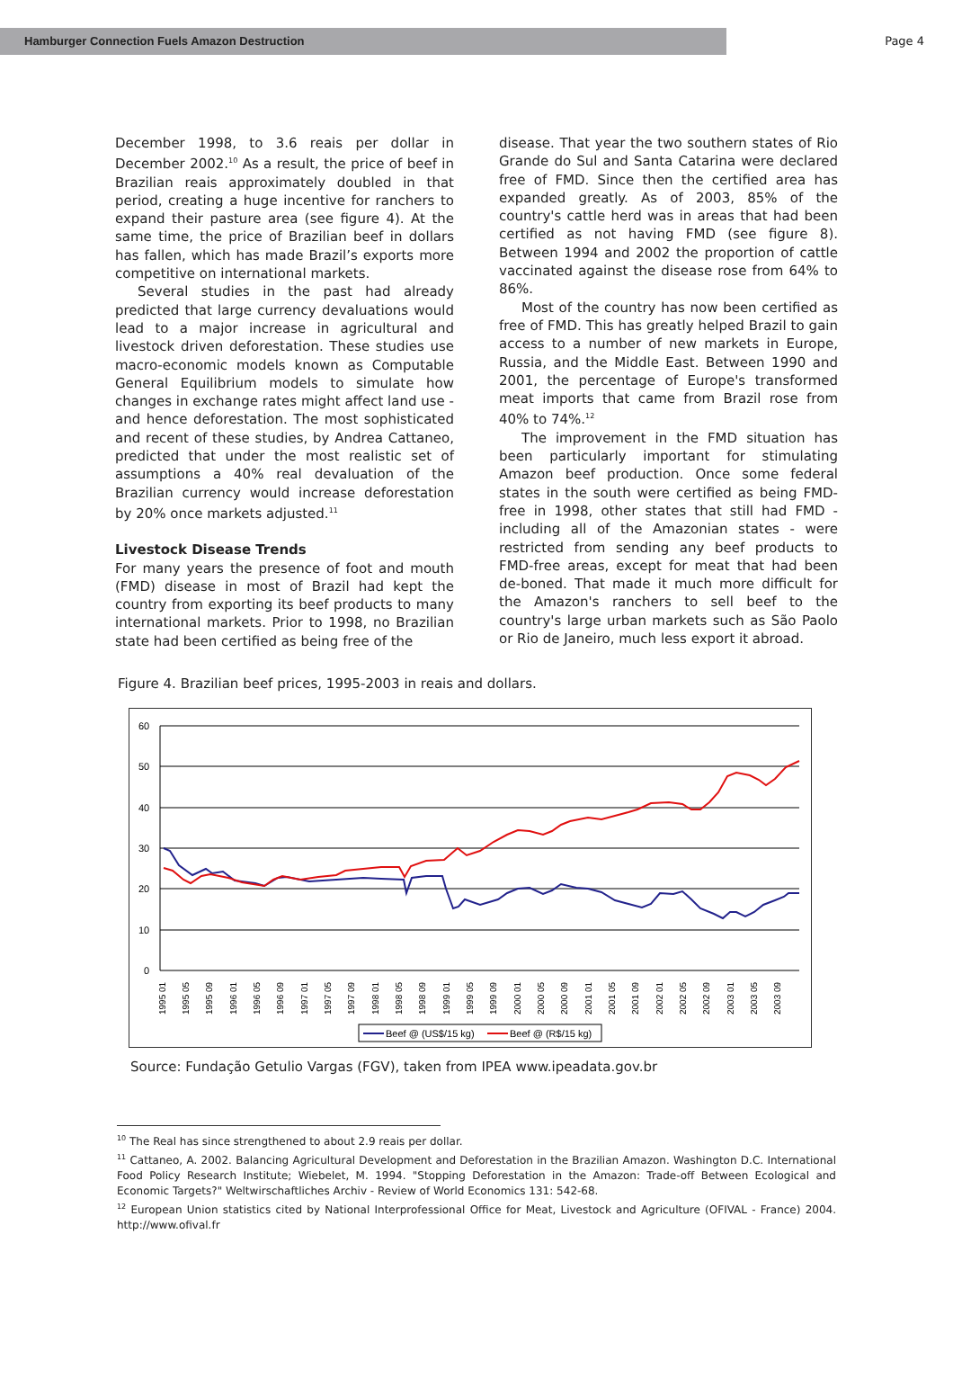Hamburger Connection Fuels Amazon Destruction Page 4
December 1998, to 3.6 reais per dollar in December 2002.<sup>10</sup> As a result, the price of beef in Brazilian reais approximately doubled in that period, creating a huge incentive for ranchers to expand their pasture area (see figure 4). At the same time, the price of Brazilian beef in dollars has fallen, which has made Brazil’s exports more competitive on international markets.
Several studies in the past had already predicted that large currency devaluations would lead to a major increase in agricultural and livestock driven deforestation. These studies use macro-economic models known as Computable General Equilibrium models to simulate how changes in exchange rates might affect land use - and hence deforestation. The most sophisticated and recent of these studies, by Andrea Cattaneo, predicted that under the most realistic set of assumptions a 40% real devaluation of the Brazilian currency would increase deforestation by 20% once markets adjusted.<sup>11</sup>
Livestock Disease Trends
For many years the presence of foot and mouth (FMD) disease in most of Brazil had kept the country from exporting its beef products to many international markets. Prior to 1998, no Brazilian state had been certified as being free of the
disease. That year the two southern states of Rio Grande do Sul and Santa Catarina were declared free of FMD. Since then the certified area has expanded greatly. As of 2003, 85% of the country's cattle herd was in areas that had been certified as not having FMD (see figure 8). Between 1994 and 2002 the proportion of cattle vaccinated against the disease rose from 64% to 86%.
Most of the country has now been certified as free of FMD. This has greatly helped Brazil to gain access to a number of new markets in Europe, Russia, and the Middle East. Between 1990 and 2001, the percentage of Europe's transformed meat imports that came from Brazil rose from 40% to 74%.<sup>12</sup>
The improvement in the FMD situation has been particularly important for stimulating Amazon beef production. Once some federal states in the south were certified as being FMD-free in 1998, other states that still had FMD - including all of the Amazonian states - were restricted from sending any beef products to FMD-free areas, except for meat that had been de-boned. That made it much more difficult for the Amazon's ranchers to sell beef to the country's large urban markets such as São Paolo or Rio de Janeiro, much less export it abroad.
Figure 4. Brazilian beef prices, 1995-2003 in reais and dollars.
60
50
40
30
20
10
0
1995 01
1995 05
1995 09
1996 01
1996 05
1996 09
1997 01
1997 05
1997 09
1998 01
1998 05
1998 09
1999 01
1999 05
1999 09
2000 01
2000 05
2000 09
2001 01
2001 05
2001 09
2002 01
2002 05
2002 09
2003 01
2003 05
2003 09
Beef @ (US$/15 kg)
Beef @ (R$/15 kg)
Source: Fundação Getulio Vargas (FGV), taken from IPEA www.ipeadata.gov.br
<sup>10</sup> The Real has since strengthened to about 2.9 reais per dollar.
<sup>11</sup> Cattaneo, A. 2002. Balancing Agricultural Development and Deforestation in the Brazilian Amazon. Washington D.C. International Food Policy Research Institute; Wiebelet, M. 1994. "Stopping Deforestation in the Amazon: Trade-off Between Ecological and Economic Targets?" Weltwirschaftliches Archiv - Review of World Economics 131: 542-68.
<sup>12</sup> European Union statistics cited by National Interprofessional Office for Meat, Livestock and Agriculture (OFIVAL - France) 2004. http://www.ofival.fr